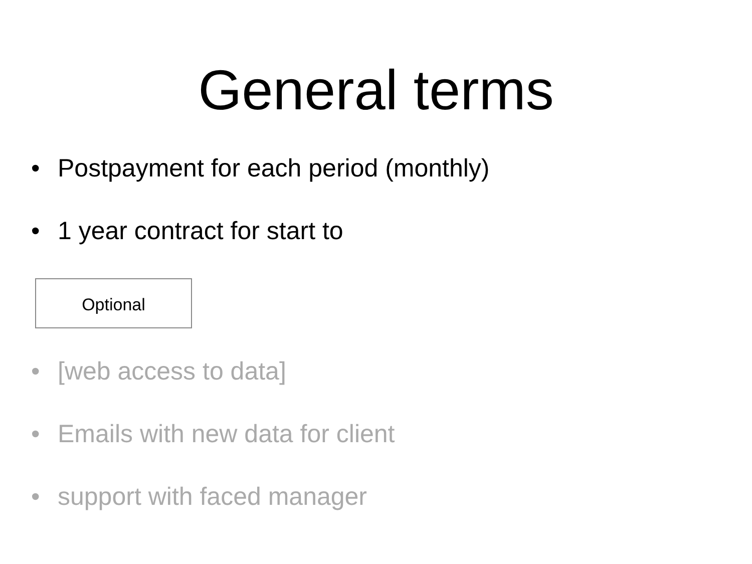General terms
• Postpayment for each period (monthly)
• 1 year contract for start to
Optional
• [web access to data]
• Emails with new data for client
• support with faced manager